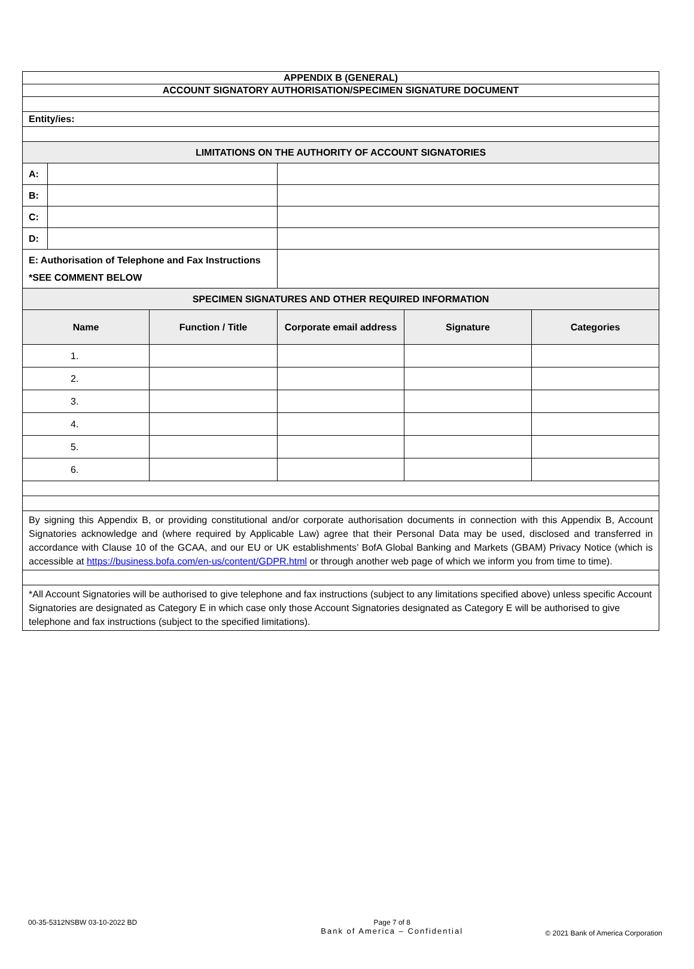| APPENDIX B (GENERAL) | | | | | |
| ACCOUNT SIGNATORY AUTHORISATION/SPECIMEN SIGNATURE DOCUMENT | | | | | |
| Entity/ies: | | | | | |
| LIMITATIONS ON THE AUTHORITY OF ACCOUNT SIGNATORIES | | | | | |
| A: | | | | | |
| B: | | | | | |
| C: | | | | | |
| D: | | | | | |
| E: Authorisation of Telephone and Fax Instructions *SEE COMMENT BELOW | | | | | |
| SPECIMEN SIGNATURES AND OTHER REQUIRED INFORMATION | | | | | |
| Name | | Function / Title | Corporate email address | Signature | Categories |
| 1. | | | | | |
| 2. | | | | | |
| 3. | | | | | |
| 4. | | | | | |
| 5. | | | | | |
| 6. | | | | | |
| By signing this Appendix B, or providing constitutional and/or corporate authorisation documents in connection with this Appendix B, Account Signatories acknowledge and (where required by Applicable Law) agree that their Personal Data may be used, disclosed and transferred in accordance with Clause 10 of the GCAA, and our EU or UK establishments’ BofA Global Banking and Markets (GBAM) Privacy Notice (which is accessible at https://business.bofa.com/en-us/content/GDPR.html or through another web page of which we inform you from time to time). | | | | | |
| *All Account Signatories will be authorised to give telephone and fax instructions (subject to any limitations specified above) unless specific Account Signatories are designated as Category E in which case only those Account Signatories designated as Category E will be authorised to give telephone and fax instructions (subject to the specified limitations). | | | | | |
00-35-5312NSBW 03-10-2022 BD Page 7 of 8
Bank of America – Confidential
© 2021 Bank of America Corporation